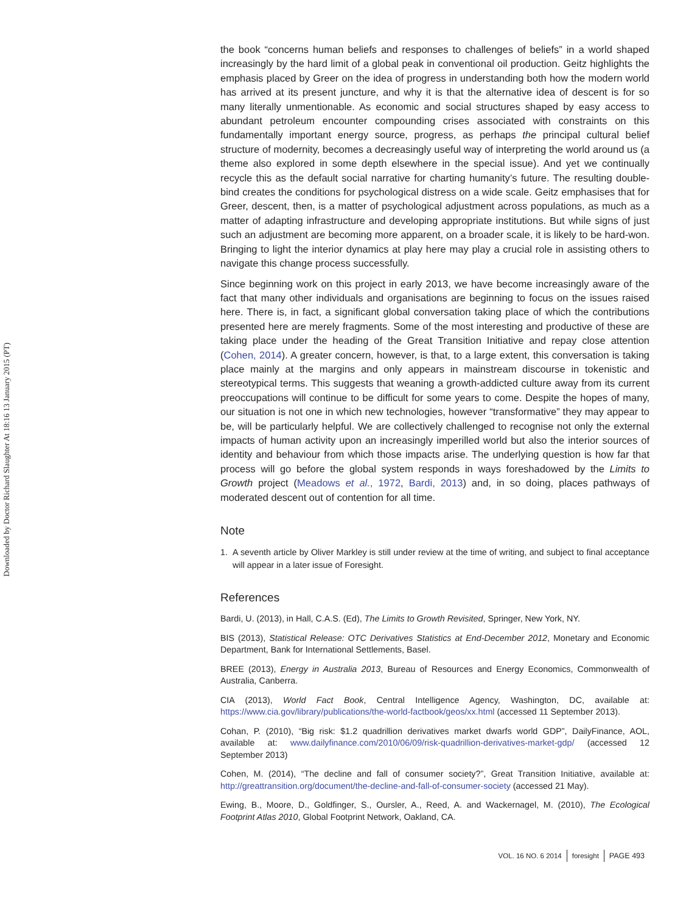Downloaded by Doctor Richard Slaughter At 18:16 13 January 2015 (PT)
the book “concerns human beliefs and responses to challenges of beliefs” in a world shaped increasingly by the hard limit of a global peak in conventional oil production. Geitz highlights the emphasis placed by Greer on the idea of progress in understanding both how the modern world has arrived at its present juncture, and why it is that the alternative idea of descent is for so many literally unmentionable. As economic and social structures shaped by easy access to abundant petroleum encounter compounding crises associated with constraints on this fundamentally important energy source, progress, as perhaps the principal cultural belief structure of modernity, becomes a decreasingly useful way of interpreting the world around us (a theme also explored in some depth elsewhere in the special issue). And yet we continually recycle this as the default social narrative for charting humanity’s future. The resulting double-bind creates the conditions for psychological distress on a wide scale. Geitz emphasises that for Greer, descent, then, is a matter of psychological adjustment across populations, as much as a matter of adapting infrastructure and developing appropriate institutions. But while signs of just such an adjustment are becoming more apparent, on a broader scale, it is likely to be hard-won. Bringing to light the interior dynamics at play here may play a crucial role in assisting others to navigate this change process successfully.
Since beginning work on this project in early 2013, we have become increasingly aware of the fact that many other individuals and organisations are beginning to focus on the issues raised here. There is, in fact, a significant global conversation taking place of which the contributions presented here are merely fragments. Some of the most interesting and productive of these are taking place under the heading of the Great Transition Initiative and repay close attention (Cohen, 2014). A greater concern, however, is that, to a large extent, this conversation is taking place mainly at the margins and only appears in mainstream discourse in tokenistic and stereotypical terms. This suggests that weaning a growth-addicted culture away from its current preoccupations will continue to be difficult for some years to come. Despite the hopes of many, our situation is not one in which new technologies, however “transformative” they may appear to be, will be particularly helpful. We are collectively challenged to recognise not only the external impacts of human activity upon an increasingly imperilled world but also the interior sources of identity and behaviour from which those impacts arise. The underlying question is how far that process will go before the global system responds in ways foreshadowed by the Limits to Growth project (Meadows et al., 1972, Bardi, 2013) and, in so doing, places pathways of moderated descent out of contention for all time.
Note
1. A seventh article by Oliver Markley is still under review at the time of writing, and subject to final acceptance will appear in a later issue of Foresight.
References
Bardi, U. (2013), in Hall, C.A.S. (Ed), The Limits to Growth Revisited, Springer, New York, NY.
BIS (2013), Statistical Release: OTC Derivatives Statistics at End-December 2012, Monetary and Economic Department, Bank for International Settlements, Basel.
BREE (2013), Energy in Australia 2013, Bureau of Resources and Energy Economics, Commonwealth of Australia, Canberra.
CIA (2013), World Fact Book, Central Intelligence Agency, Washington, DC, available at: https://www.cia.gov/library/publications/the-world-factbook/geos/xx.html (accessed 11 September 2013).
Cohan, P. (2010), “Big risk: $1.2 quadrillion derivatives market dwarfs world GDP”, DailyFinance, AOL, available at: www.dailyfinance.com/2010/06/09/risk-quadrillion-derivatives-market-gdp/ (accessed 12 September 2013)
Cohen, M. (2014), “The decline and fall of consumer society?”, Great Transition Initiative, available at: http://greattransition.org/document/the-decline-and-fall-of-consumer-society (accessed 21 May).
Ewing, B., Moore, D., Goldfinger, S., Oursler, A., Reed, A. and Wackernagel, M. (2010), The Ecological Footprint Atlas 2010, Global Footprint Network, Oakland, CA.
VOL. 16 NO. 6 2014 foresight PAGE 493